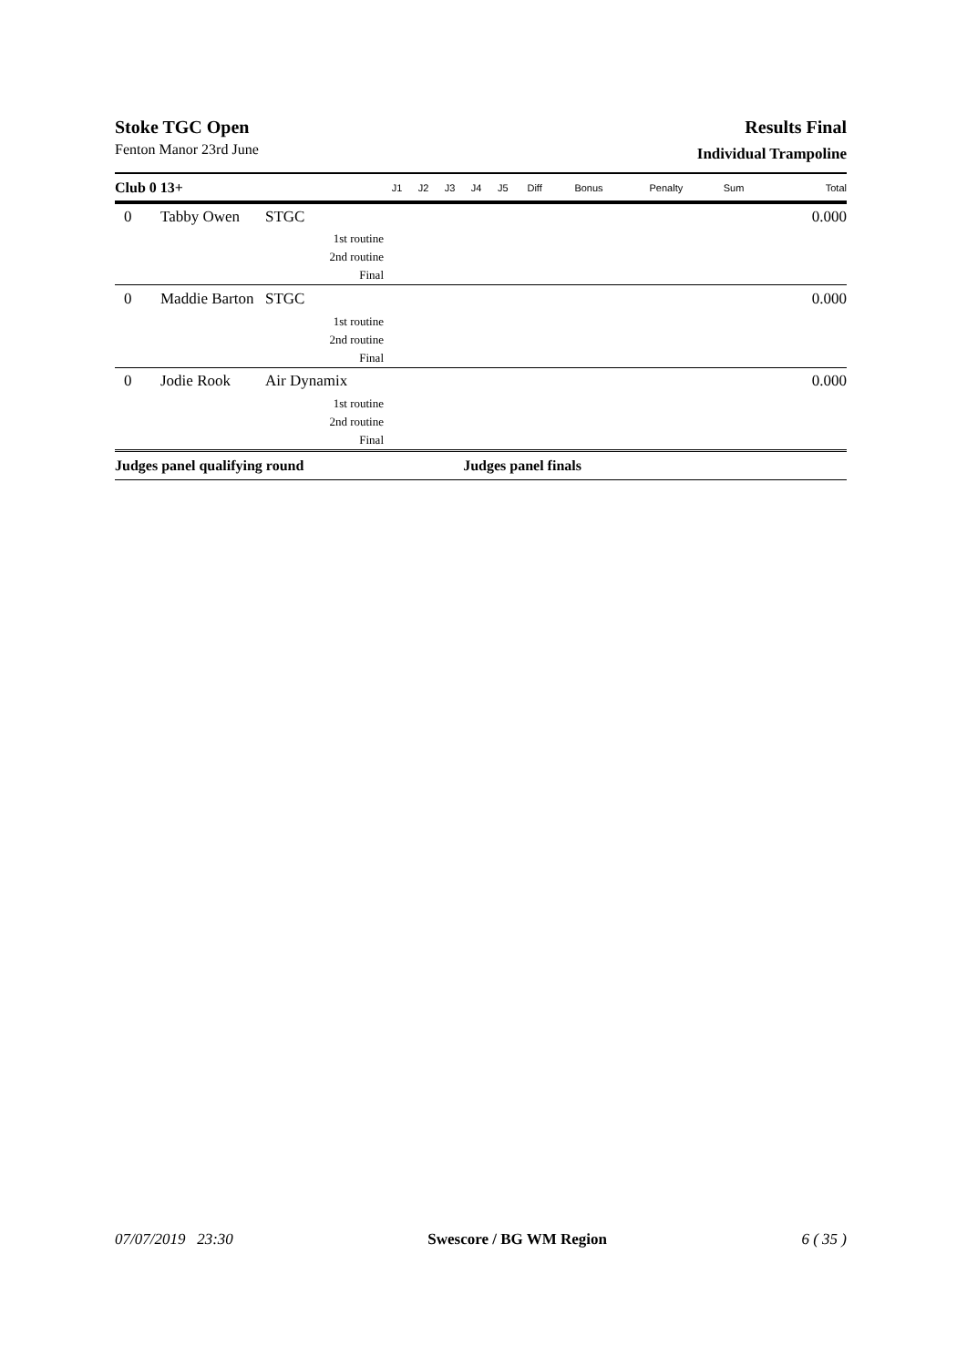Stoke TGC Open Results Final
Fenton Manor 23rd June
Individual Trampoline
| Club 0 13+ | | | J1 | J2 | J3 | J4 | J5 | Diff | Bonus | Penalty | Sum | Total |
| --- | --- | --- | --- | --- | --- | --- | --- | --- | --- | --- | --- | --- |
| 0 | Tabby Owen | STGC | | | | | | | | | | 0.000 |
| | | 1st routine | | | | | | | | | | |
| | | 2nd routine | | | | | | | | | | |
| | | Final | | | | | | | | | | |
| 0 | Maddie Barton | STGC | | | | | | | | | | 0.000 |
| | | 1st routine | | | | | | | | | | |
| | | 2nd routine | | | | | | | | | | |
| | | Final | | | | | | | | | | |
| 0 | Jodie Rook | Air Dynamix | | | | | | | | | | 0.000 |
| | | 1st routine | | | | | | | | | | |
| | | 2nd routine | | | | | | | | | | |
| | | Final | | | | | | | | | | |
| Judges panel qualifying round | | | | | | Judges panel finals | | | | | | |
07/07/2019 23:30 Swescore / BG WM Region 6 ( 35 )